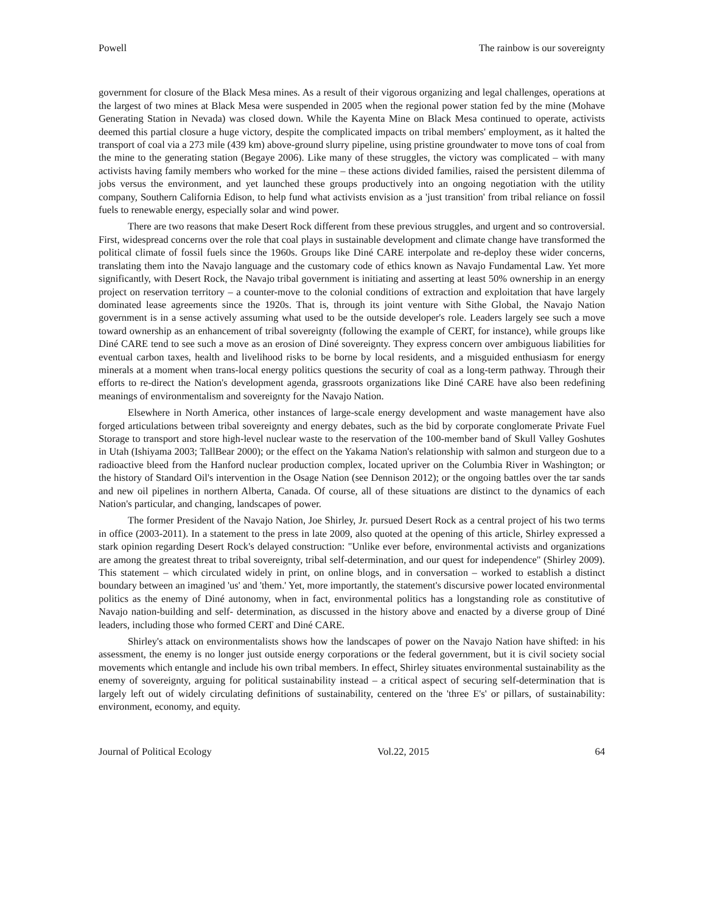Powell The rainbow is our sovereignty
government for closure of the Black Mesa mines. As a result of their vigorous organizing and legal challenges, operations at the largest of two mines at Black Mesa were suspended in 2005 when the regional power station fed by the mine (Mohave Generating Station in Nevada) was closed down. While the Kayenta Mine on Black Mesa continued to operate, activists deemed this partial closure a huge victory, despite the complicated impacts on tribal members' employment, as it halted the transport of coal via a 273 mile (439 km) above-ground slurry pipeline, using pristine groundwater to move tons of coal from the mine to the generating station (Begaye 2006). Like many of these struggles, the victory was complicated – with many activists having family members who worked for the mine – these actions divided families, raised the persistent dilemma of jobs versus the environment, and yet launched these groups productively into an ongoing negotiation with the utility company, Southern California Edison, to help fund what activists envision as a 'just transition' from tribal reliance on fossil fuels to renewable energy, especially solar and wind power.
There are two reasons that make Desert Rock different from these previous struggles, and urgent and so controversial. First, widespread concerns over the role that coal plays in sustainable development and climate change have transformed the political climate of fossil fuels since the 1960s. Groups like Diné CARE interpolate and re-deploy these wider concerns, translating them into the Navajo language and the customary code of ethics known as Navajo Fundamental Law. Yet more significantly, with Desert Rock, the Navajo tribal government is initiating and asserting at least 50% ownership in an energy project on reservation territory – a counter-move to the colonial conditions of extraction and exploitation that have largely dominated lease agreements since the 1920s. That is, through its joint venture with Sithe Global, the Navajo Nation government is in a sense actively assuming what used to be the outside developer's role. Leaders largely see such a move toward ownership as an enhancement of tribal sovereignty (following the example of CERT, for instance), while groups like Diné CARE tend to see such a move as an erosion of Diné sovereignty. They express concern over ambiguous liabilities for eventual carbon taxes, health and livelihood risks to be borne by local residents, and a misguided enthusiasm for energy minerals at a moment when trans-local energy politics questions the security of coal as a long-term pathway. Through their efforts to re-direct the Nation's development agenda, grassroots organizations like Diné CARE have also been redefining meanings of environmentalism and sovereignty for the Navajo Nation.
Elsewhere in North America, other instances of large-scale energy development and waste management have also forged articulations between tribal sovereignty and energy debates, such as the bid by corporate conglomerate Private Fuel Storage to transport and store high-level nuclear waste to the reservation of the 100-member band of Skull Valley Goshutes in Utah (Ishiyama 2003; TallBear 2000); or the effect on the Yakama Nation's relationship with salmon and sturgeon due to a radioactive bleed from the Hanford nuclear production complex, located upriver on the Columbia River in Washington; or the history of Standard Oil's intervention in the Osage Nation (see Dennison 2012); or the ongoing battles over the tar sands and new oil pipelines in northern Alberta, Canada. Of course, all of these situations are distinct to the dynamics of each Nation's particular, and changing, landscapes of power.
The former President of the Navajo Nation, Joe Shirley, Jr. pursued Desert Rock as a central project of his two terms in office (2003-2011). In a statement to the press in late 2009, also quoted at the opening of this article, Shirley expressed a stark opinion regarding Desert Rock's delayed construction: "Unlike ever before, environmental activists and organizations are among the greatest threat to tribal sovereignty, tribal self-determination, and our quest for independence" (Shirley 2009). This statement – which circulated widely in print, on online blogs, and in conversation – worked to establish a distinct boundary between an imagined 'us' and 'them.' Yet, more importantly, the statement's discursive power located environmental politics as the enemy of Diné autonomy, when in fact, environmental politics has a longstanding role as constitutive of Navajo nation-building and self- determination, as discussed in the history above and enacted by a diverse group of Diné leaders, including those who formed CERT and Diné CARE.
Shirley's attack on environmentalists shows how the landscapes of power on the Navajo Nation have shifted: in his assessment, the enemy is no longer just outside energy corporations or the federal government, but it is civil society social movements which entangle and include his own tribal members. In effect, Shirley situates environmental sustainability as the enemy of sovereignty, arguing for political sustainability instead – a critical aspect of securing self-determination that is largely left out of widely circulating definitions of sustainability, centered on the 'three E's' or pillars, of sustainability: environment, economy, and equity.
Journal of Political Ecology Vol.22, 2015 64